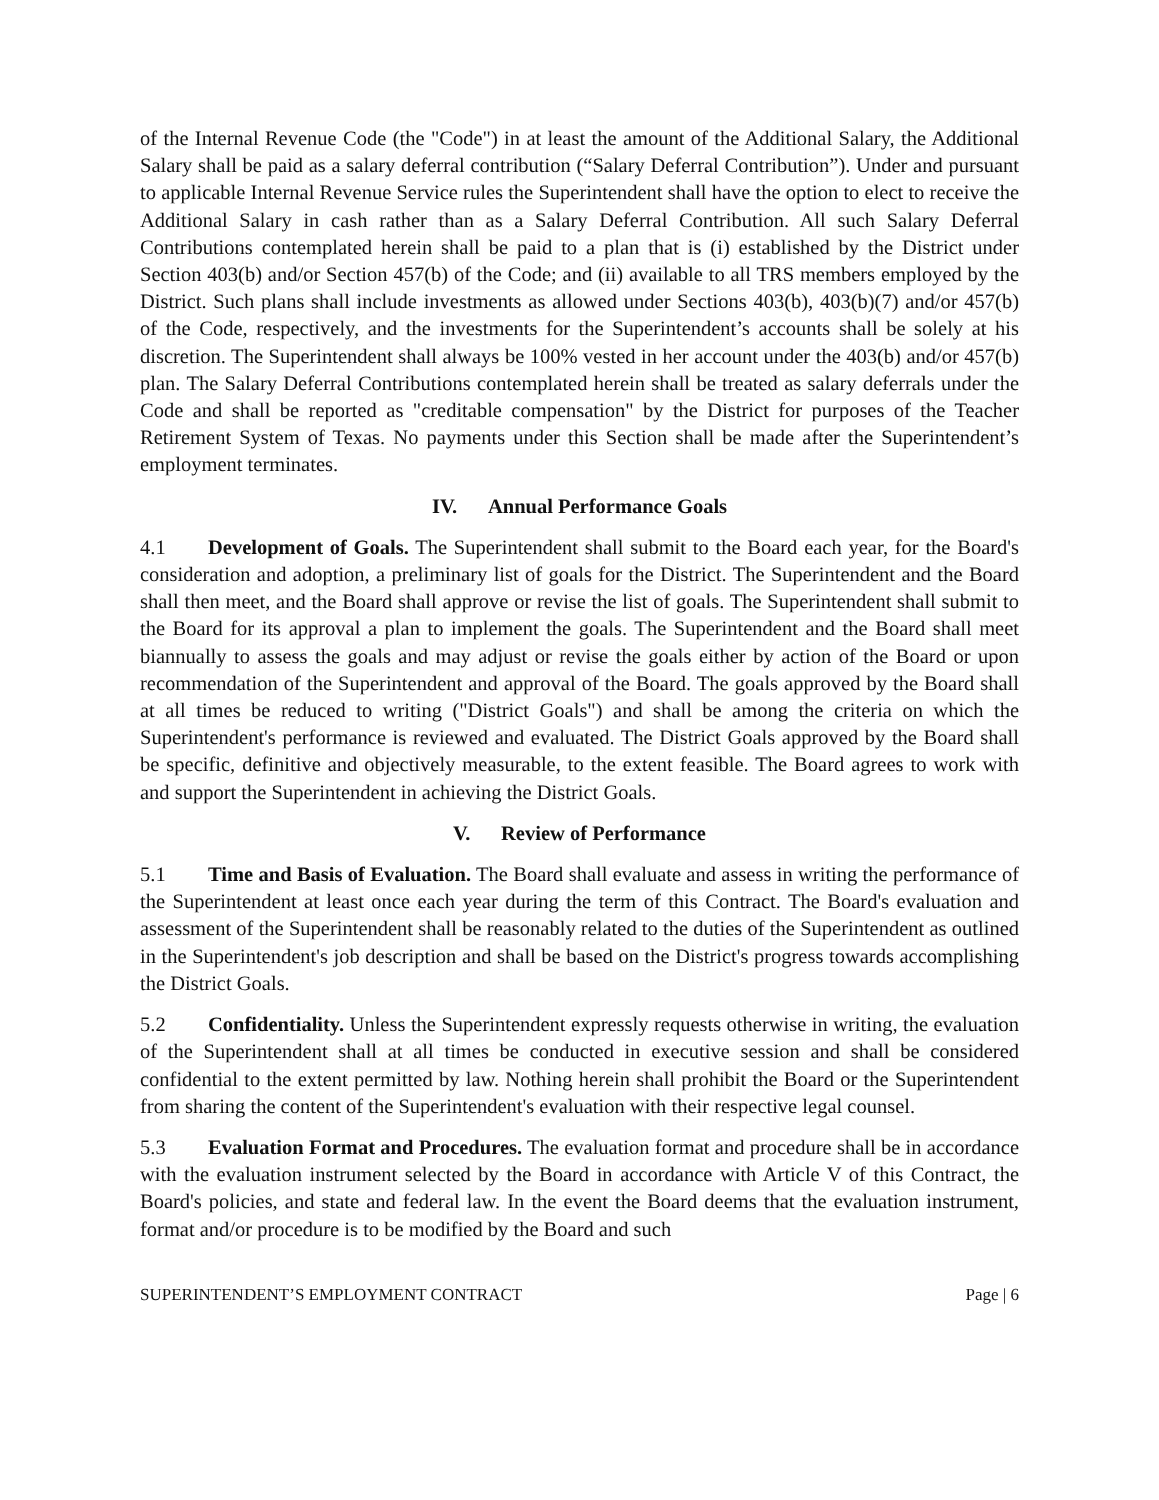of the Internal Revenue Code (the "Code") in at least the amount of the Additional Salary, the Additional Salary shall be paid as a salary deferral contribution (“Salary Deferral Contribution”). Under and pursuant to applicable Internal Revenue Service rules the Superintendent shall have the option to elect to receive the Additional Salary in cash rather than as a Salary Deferral Contribution. All such Salary Deferral Contributions contemplated herein shall be paid to a plan that is (i) established by the District under Section 403(b) and/or Section 457(b) of the Code; and (ii) available to all TRS members employed by the District. Such plans shall include investments as allowed under Sections 403(b), 403(b)(7) and/or 457(b) of the Code, respectively, and the investments for the Superintendent’s accounts shall be solely at his discretion. The Superintendent shall always be 100% vested in her account under the 403(b) and/or 457(b) plan. The Salary Deferral Contributions contemplated herein shall be treated as salary deferrals under the Code and shall be reported as "creditable compensation" by the District for purposes of the Teacher Retirement System of Texas. No payments under this Section shall be made after the Superintendent’s employment terminates.
IV. Annual Performance Goals
4.1 Development of Goals. The Superintendent shall submit to the Board each year, for the Board's consideration and adoption, a preliminary list of goals for the District. The Superintendent and the Board shall then meet, and the Board shall approve or revise the list of goals. The Superintendent shall submit to the Board for its approval a plan to implement the goals. The Superintendent and the Board shall meet biannually to assess the goals and may adjust or revise the goals either by action of the Board or upon recommendation of the Superintendent and approval of the Board. The goals approved by the Board shall at all times be reduced to writing ("District Goals") and shall be among the criteria on which the Superintendent's performance is reviewed and evaluated. The District Goals approved by the Board shall be specific, definitive and objectively measurable, to the extent feasible. The Board agrees to work with and support the Superintendent in achieving the District Goals.
V. Review of Performance
5.1 Time and Basis of Evaluation. The Board shall evaluate and assess in writing the performance of the Superintendent at least once each year during the term of this Contract. The Board's evaluation and assessment of the Superintendent shall be reasonably related to the duties of the Superintendent as outlined in the Superintendent's job description and shall be based on the District's progress towards accomplishing the District Goals.
5.2 Confidentiality. Unless the Superintendent expressly requests otherwise in writing, the evaluation of the Superintendent shall at all times be conducted in executive session and shall be considered confidential to the extent permitted by law. Nothing herein shall prohibit the Board or the Superintendent from sharing the content of the Superintendent's evaluation with their respective legal counsel.
5.3 Evaluation Format and Procedures. The evaluation format and procedure shall be in accordance with the evaluation instrument selected by the Board in accordance with Article V of this Contract, the Board's policies, and state and federal law. In the event the Board deems that the evaluation instrument, format and/or procedure is to be modified by the Board and such
SUPERINTENDENT’S EMPLOYMENT CONTRACT Page | 6